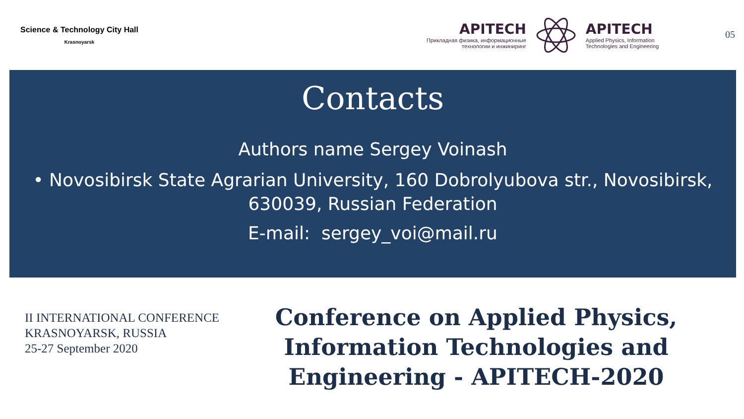Science & Technology City Hall
Krasnoyarsk
APITECH
Прикладная физика, информационные
технологии и инжиниринг
APITECH
Applied Physics, Information
Technologies and Engineering
05
Contacts
Authors name Sergey Voinash
• Novosibirsk State Agrarian University, 160 Dobrolyubova str., Novosibirsk,
630039, Russian Federation
E-mail: sergey_voi@mail.ru
II INTERNATIONAL CONFERENCE
KRASNOYARSK, RUSSIA
25-27 September 2020
Conference on Applied Physics,
Information Technologies and
Engineering - APITECH-2020